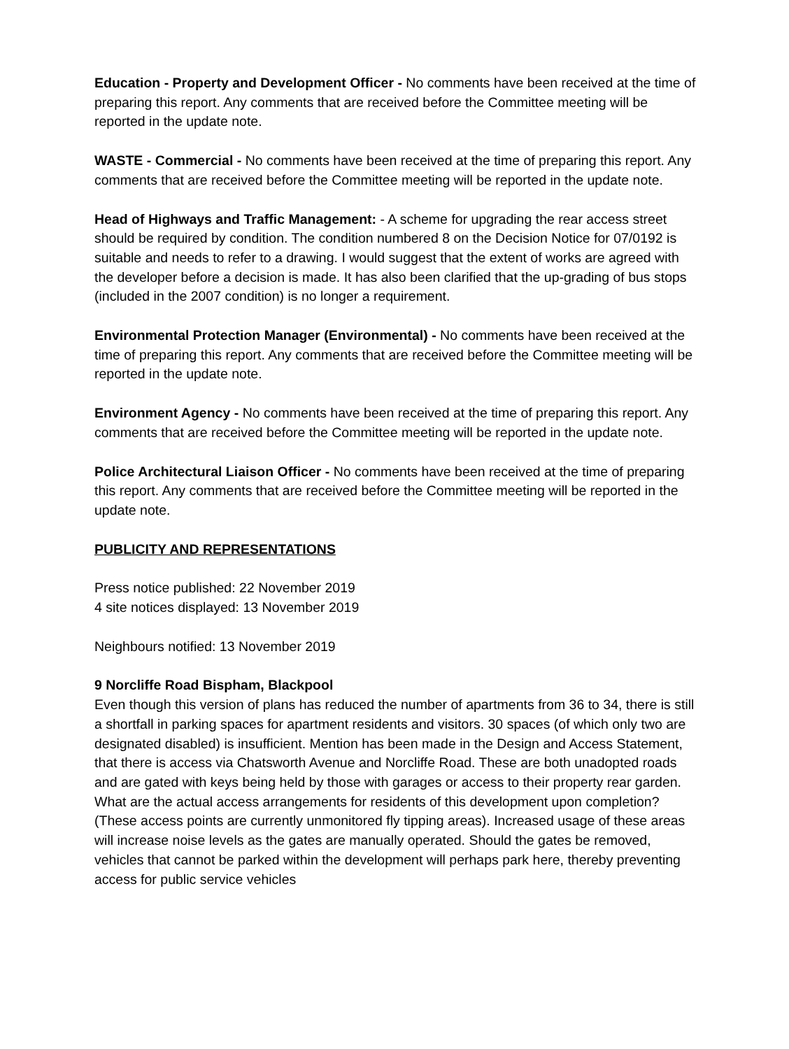Education - Property and Development Officer - No comments have been received at the time of preparing this report. Any comments that are received before the Committee meeting will be reported in the update note.
WASTE - Commercial - No comments have been received at the time of preparing this report. Any comments that are received before the Committee meeting will be reported in the update note.
Head of Highways and Traffic Management: - A scheme for upgrading the rear access street should be required by condition. The condition numbered 8 on the Decision Notice for 07/0192 is suitable and needs to refer to a drawing. I would suggest that the extent of works are agreed with the developer before a decision is made. It has also been clarified that the up-grading of bus stops (included in the 2007 condition) is no longer a requirement.
Environmental Protection Manager (Environmental) - No comments have been received at the time of preparing this report. Any comments that are received before the Committee meeting will be reported in the update note.
Environment Agency - No comments have been received at the time of preparing this report. Any comments that are received before the Committee meeting will be reported in the update note.
Police Architectural Liaison Officer - No comments have been received at the time of preparing this report. Any comments that are received before the Committee meeting will be reported in the update note.
PUBLICITY AND REPRESENTATIONS
Press notice published: 22 November 2019
4 site notices displayed: 13 November 2019
Neighbours notified: 13 November 2019
9 Norcliffe Road Bispham, Blackpool
Even though this version of plans has reduced the number of apartments from 36 to 34, there is still a shortfall in parking spaces for apartment residents and visitors. 30 spaces (of which only two are designated disabled) is insufficient. Mention has been made in the Design and Access Statement, that there is access via Chatsworth Avenue and Norcliffe Road. These are both unadopted roads and are gated with keys being held by those with garages or access to their property rear garden. What are the actual access arrangements for residents of this development upon completion? (These access points are currently unmonitored fly tipping areas). Increased usage of these areas will increase noise levels as the gates are manually operated. Should the gates be removed, vehicles that cannot be parked within the development will perhaps park here, thereby preventing access for public service vehicles